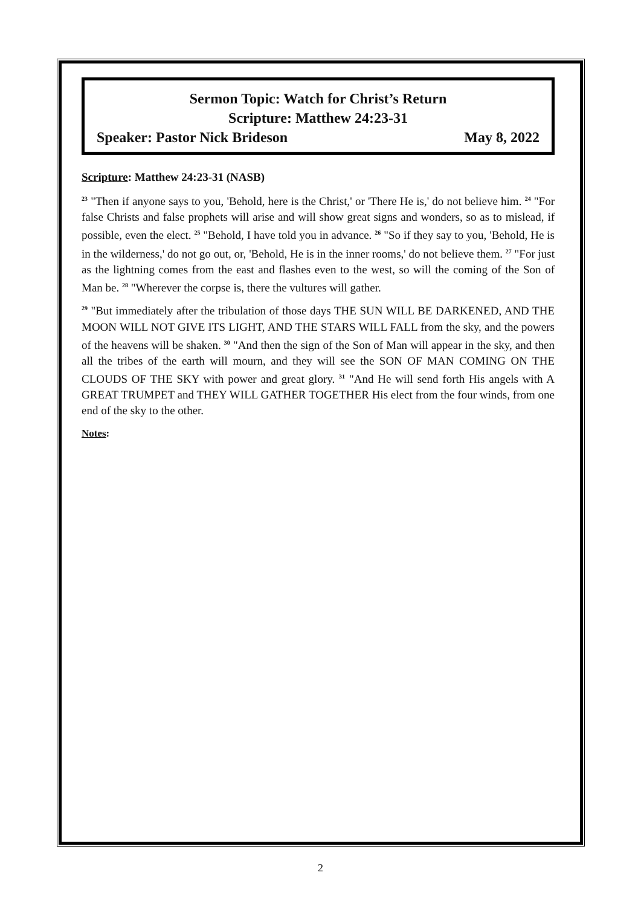Sermon Topic: Watch for Christ’s Return
Scripture: Matthew 24:23-31
Speaker: Pastor Nick Brideson May 8, 2022
Scripture: Matthew 24:23-31 (NASB)
<sup>23</sup> "Then if anyone says to you, 'Behold, here is the Christ,' or 'There He is,' do not believe him. <sup>24</sup> "For false Christs and false prophets will arise and will show great signs and wonders, so as to mislead, if possible, even the elect. <sup>25</sup> "Behold, I have told you in advance. <sup>26</sup> "So if they say to you, 'Behold, He is in the wilderness,' do not go out, or, 'Behold, He is in the inner rooms,' do not believe them. <sup>27</sup> "For just as the lightning comes from the east and flashes even to the west, so will the coming of the Son of Man be. <sup>28</sup> "Wherever the corpse is, there the vultures will gather.
<sup>29</sup> "But immediately after the tribulation of those days THE SUN WILL BE DARKENED, AND THE MOON WILL NOT GIVE ITS LIGHT, AND THE STARS WILL FALL from the sky, and the powers of the heavens will be shaken. <sup>30</sup> "And then the sign of the Son of Man will appear in the sky, and then all the tribes of the earth will mourn, and they will see the SON OF MAN COMING ON THE CLOUDS OF THE SKY with power and great glory. <sup>31</sup> "And He will send forth His angels with A GREAT TRUMPET and THEY WILL GATHER TOGETHER His elect from the four winds, from one end of the sky to the other.
Notes:
2